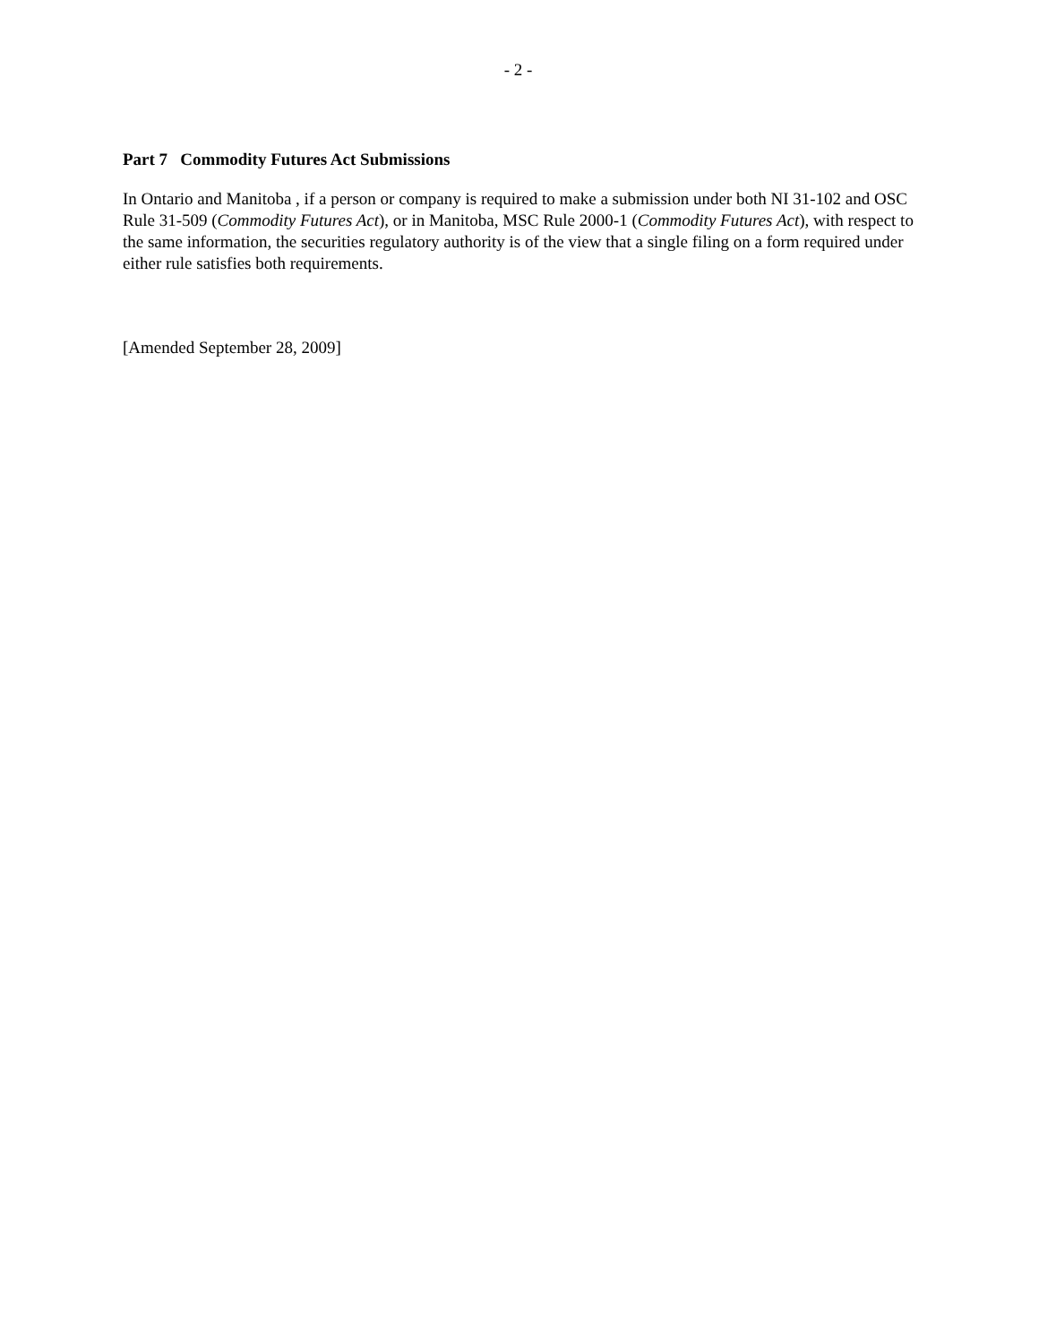- 2 -
Part 7 Commodity Futures Act Submissions
In Ontario and Manitoba , if a person or company is required to make a submission under both NI 31-102 and OSC Rule 31-509 (Commodity Futures Act), or in Manitoba, MSC Rule 2000-1 (Commodity Futures Act), with respect to the same information, the securities regulatory authority is of the view that a single filing on a form required under either rule satisfies both requirements.
[Amended September 28, 2009]